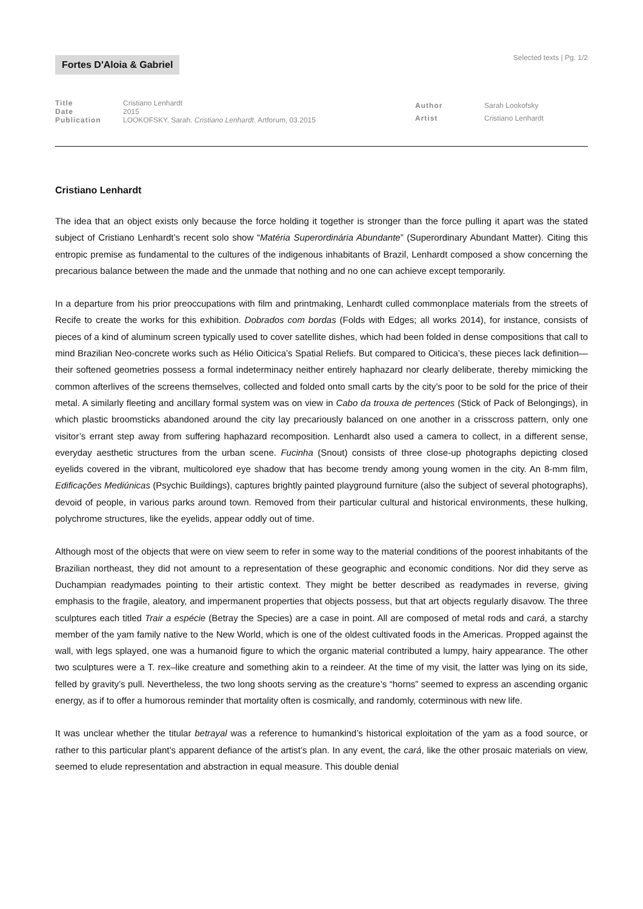Fortes D'Aloia & Gabriel
Selected texts | Pg. 1/2
| Title | Cristiano Lenhardt |
| Date | 2015 |
| Publication | LOOKOFSKY, Sarah. Cristiano Lenhardt . Artforum, 03.2015 |
| Author | Sarah Lookofsky |
| Artist | Cristiano Lenhardt |
Cristiano Lenhardt
The idea that an object exists only because the force holding it together is stronger than the force pulling it apart was the stated subject of Cristiano Lenhardt’s recent solo show “Matéria Superordinária Abundante” (Superordinary Abundant Matter). Citing this entropic premise as fundamental to the cultures of the indigenous inhabitants of Brazil, Lenhardt composed a show concerning the precarious balance between the made and the unmade that nothing and no one can achieve except temporarily.
In a departure from his prior preoccupations with film and printmaking, Lenhardt culled commonplace materials from the streets of Recife to create the works for this exhibition. Dobrados com bordas (Folds with Edges; all works 2014), for instance, consists of pieces of a kind of aluminum screen typically used to cover satellite dishes, which had been folded in dense compositions that call to mind Brazilian Neo-concrete works such as Hélio Oiticica’s Spatial Reliefs. But compared to Oiticica’s, these pieces lack definition—their softened geometries possess a formal indeterminacy neither entirely haphazard nor clearly deliberate, thereby mimicking the common afterlives of the screens themselves, collected and folded onto small carts by the city’s poor to be sold for the price of their metal. A similarly fleeting and ancillary formal system was on view in Cabo da trouxa de pertences (Stick of Pack of Belongings), in which plastic broomsticks abandoned around the city lay precariously balanced on one another in a crisscross pattern, only one visitor’s errant step away from suffering haphazard recomposition. Lenhardt also used a camera to collect, in a different sense, everyday aesthetic structures from the urban scene. Fucinha (Snout) consists of three close-up photographs depicting closed eyelids covered in the vibrant, multicolored eye shadow that has become trendy among young women in the city. An 8-mm film, Edificações Mediúnicas (Psychic Buildings), captures brightly painted playground furniture (also the subject of several photographs), devoid of people, in various parks around town. Removed from their particular cultural and historical environments, these hulking, polychrome structures, like the eyelids, appear oddly out of time.
Although most of the objects that were on view seem to refer in some way to the material conditions of the poorest inhabitants of the Brazilian northeast, they did not amount to a representation of these geographic and economic conditions. Nor did they serve as Duchampian readymades pointing to their artistic context. They might be better described as readymades in reverse, giving emphasis to the fragile, aleatory, and impermanent properties that objects possess, but that art objects regularly disavow. The three sculptures each titled Trair a espécie (Betray the Species) are a case in point. All are composed of metal rods and cará, a starchy member of the yam family native to the New World, which is one of the oldest cultivated foods in the Americas. Propped against the wall, with legs splayed, one was a humanoid figure to which the organic material contributed a lumpy, hairy appearance. The other two sculptures were a T. rex–like creature and something akin to a reindeer. At the time of my visit, the latter was lying on its side, felled by gravity’s pull. Nevertheless, the two long shoots serving as the creature’s “horns” seemed to express an ascending organic energy, as if to offer a humorous reminder that mortality often is cosmically, and randomly, coterminous with new life.
It was unclear whether the titular betrayal was a reference to humankind’s historical exploitation of the yam as a food source, or rather to this particular plant’s apparent defiance of the artist’s plan. In any event, the cará, like the other prosaic materials on view, seemed to elude representation and abstraction in equal measure. This double denial